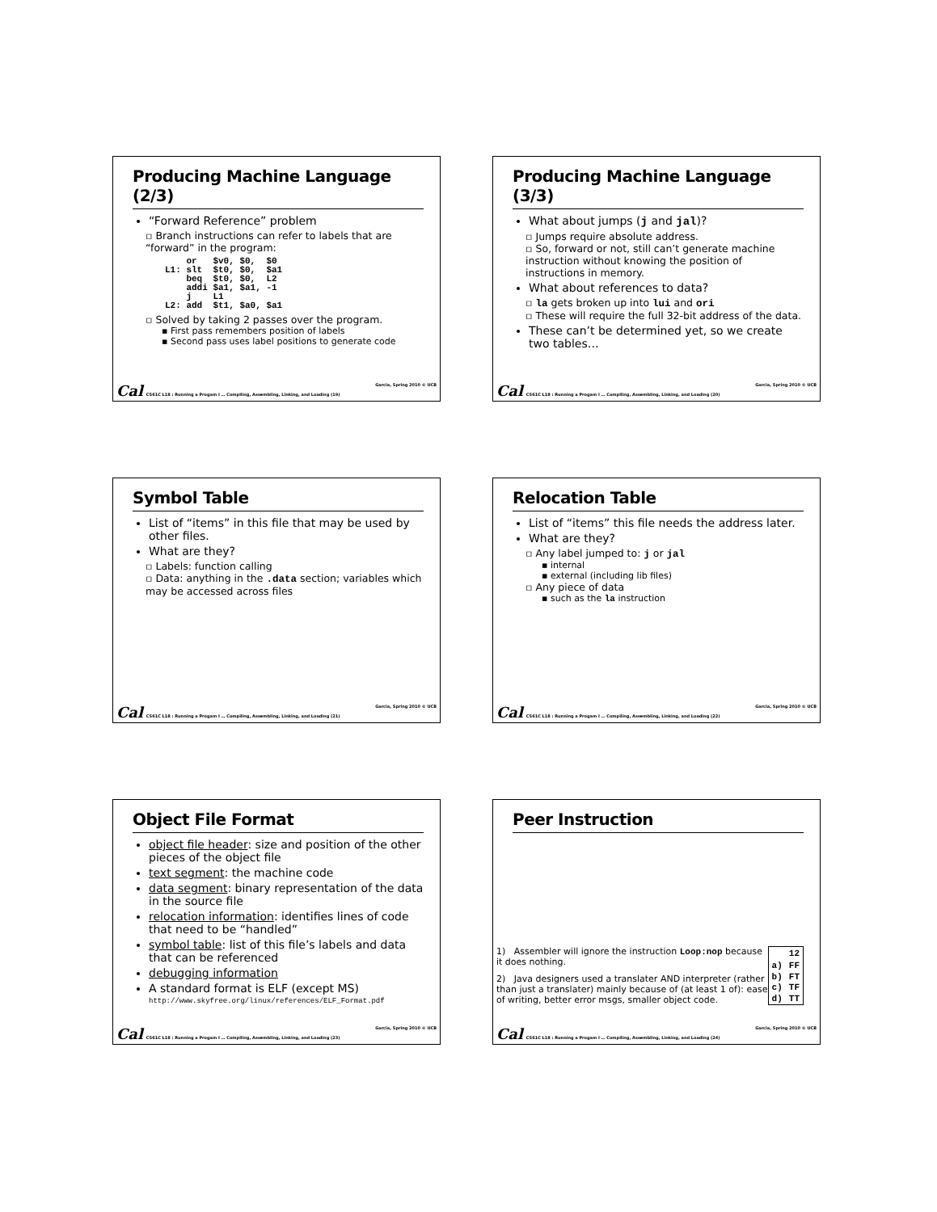Producing Machine Language (2/3)
“Forward Reference” problem
▫ Branch instructions can refer to labels that are “forward” in the program:
    or   $v0, $0,  $0
L1: slt  $t0, $0,  $a1
    beq  $t0, $0,  L2
    addi $a1, $a1, -1
    j    L1
L2: add  $t1, $a0, $a1
▫ Solved by taking 2 passes over the program.
▪ First pass remembers position of labels
▪ Second pass uses label positions to generate code
Cal CS61C L18 : Running a Progam I … Compiling, Assembling, Linking, and Loading (19) Garcia, Spring 2010 © UCB
Producing Machine Language (3/3)
What about jumps (j and jal)?
▫ Jumps require absolute address.
▫ So, forward or not, still can’t generate machine instruction without knowing the position of instructions in memory.
What about references to data?
▫ la gets broken up into lui and ori
▫ These will require the full 32-bit address of the data.
These can’t be determined yet, so we create two tables…
Cal CS61C L18 : Running a Progam I … Compiling, Assembling, Linking, and Loading (20) Garcia, Spring 2010 © UCB
Symbol Table
List of “items” in this file that may be used by other files.
What are they?
▫ Labels: function calling
▫ Data: anything in the .data section; variables which may be accessed across files
Cal CS61C L18 : Running a Progam I … Compiling, Assembling, Linking, and Loading (21) Garcia, Spring 2010 © UCB
Relocation Table
List of “items” this file needs the address later.
What are they?
▫ Any label jumped to: j or jal
▪ internal
▪ external (including lib files)
▫ Any piece of data
▪ such as the la instruction
Cal CS61C L18 : Running a Progam I … Compiling, Assembling, Linking, and Loading (22) Garcia, Spring 2010 © UCB
Object File Format
object file header: size and position of the other pieces of the object file
text segment: the machine code
data segment: binary representation of the data in the source file
relocation information: identifies lines of code that need to be “handled”
symbol table: list of this file’s labels and data that can be referenced
debugging information
A standard format is ELF (except MS)
http://www.skyfree.org/linux/references/ELF_Format.pdf
Cal CS61C L18 : Running a Progam I … Compiling, Assembling, Linking, and Loading (23) Garcia, Spring 2010 © UCB
Peer Instruction
1) Assembler will ignore the instruction Loop:nop because it does nothing.
2) Java designers used a translater AND interpreter (rather than just a translater) mainly because of (at least 1 of): ease of writing, better error msgs, smaller object code.
| | 12 |
| --- | --- |
| a) | FF |
| b) | FT |
| c) | TF |
| d) | TT |
Cal CS61C L18 : Running a Progam I … Compiling, Assembling, Linking, and Loading (24) Garcia, Spring 2010 © UCB